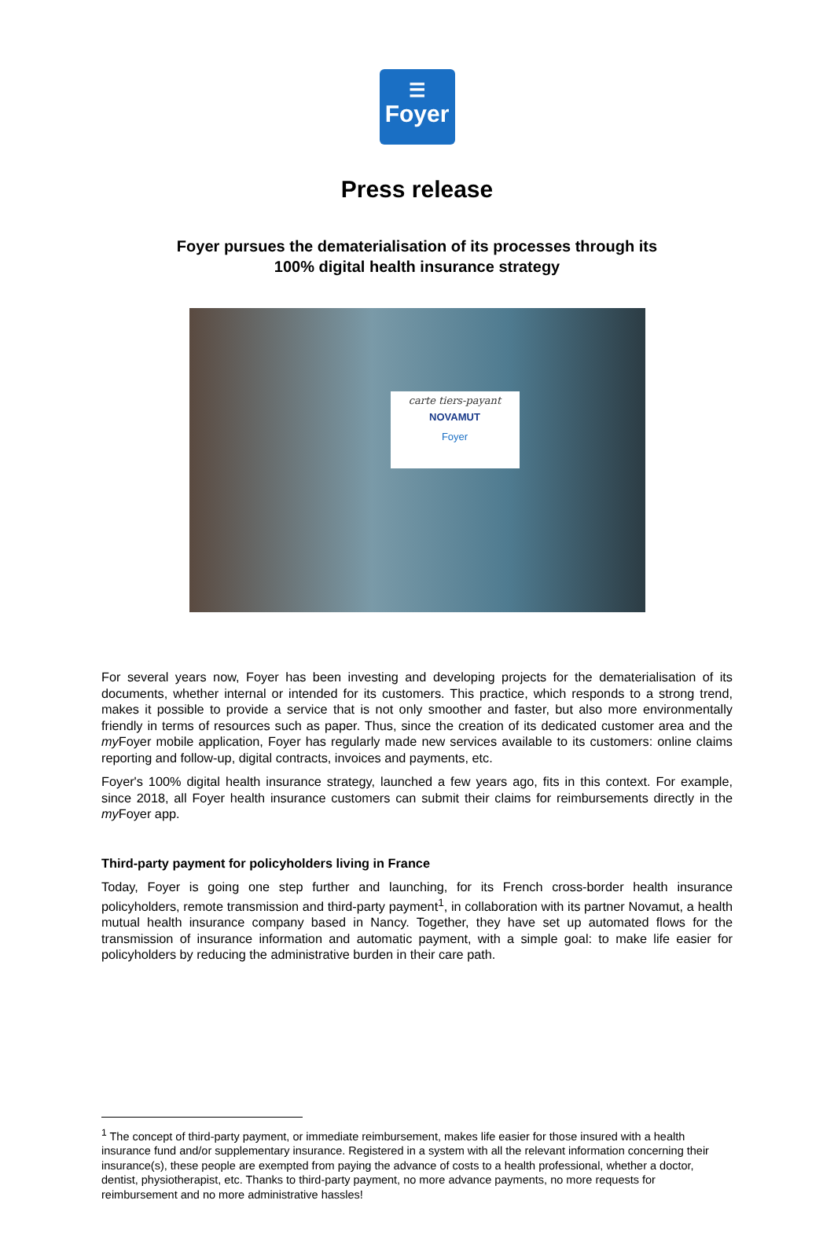☰
Foyer
Press release
Foyer pursues the dematerialisation of its processes through its
100% digital health insurance strategy
carte tiers-payant
NOVAMUT
Foyer
For several years now, Foyer has been investing and developing projects for the dematerialisation of its documents, whether internal or intended for its customers. This practice, which responds to a strong trend, makes it possible to provide a service that is not only smoother and faster, but also more environmentally friendly in terms of resources such as paper. Thus, since the creation of its dedicated customer area and the my Foyer mobile application, Foyer has regularly made new services available to its customers: online claims reporting and follow-up, digital contracts, invoices and payments, etc.
Foyer's 100% digital health insurance strategy, launched a few years ago, fits in this context. For example, since 2018, all Foyer health insurance customers can submit their claims for reimbursements directly in the my Foyer app.
Third-party payment for policyholders living in France
Today, Foyer is going one step further and launching, for its French cross-border health insurance policyholders, remote transmission and third-party payment<sup>1</sup>, in collaboration with its partner Novamut, a health mutual health insurance company based in Nancy. Together, they have set up automated flows for the transmission of insurance information and automatic payment, with a simple goal: to make life easier for policyholders by reducing the administrative burden in their care path.
<sup>1</sup> The concept of third-party payment, or immediate reimbursement, makes life easier for those insured with a health insurance fund and/or supplementary insurance. Registered in a system with all the relevant information concerning their insurance(s), these people are exempted from paying the advance of costs to a health professional, whether a doctor, dentist, physiotherapist, etc. Thanks to third-party payment, no more advance payments, no more requests for reimbursement and no more administrative hassles!